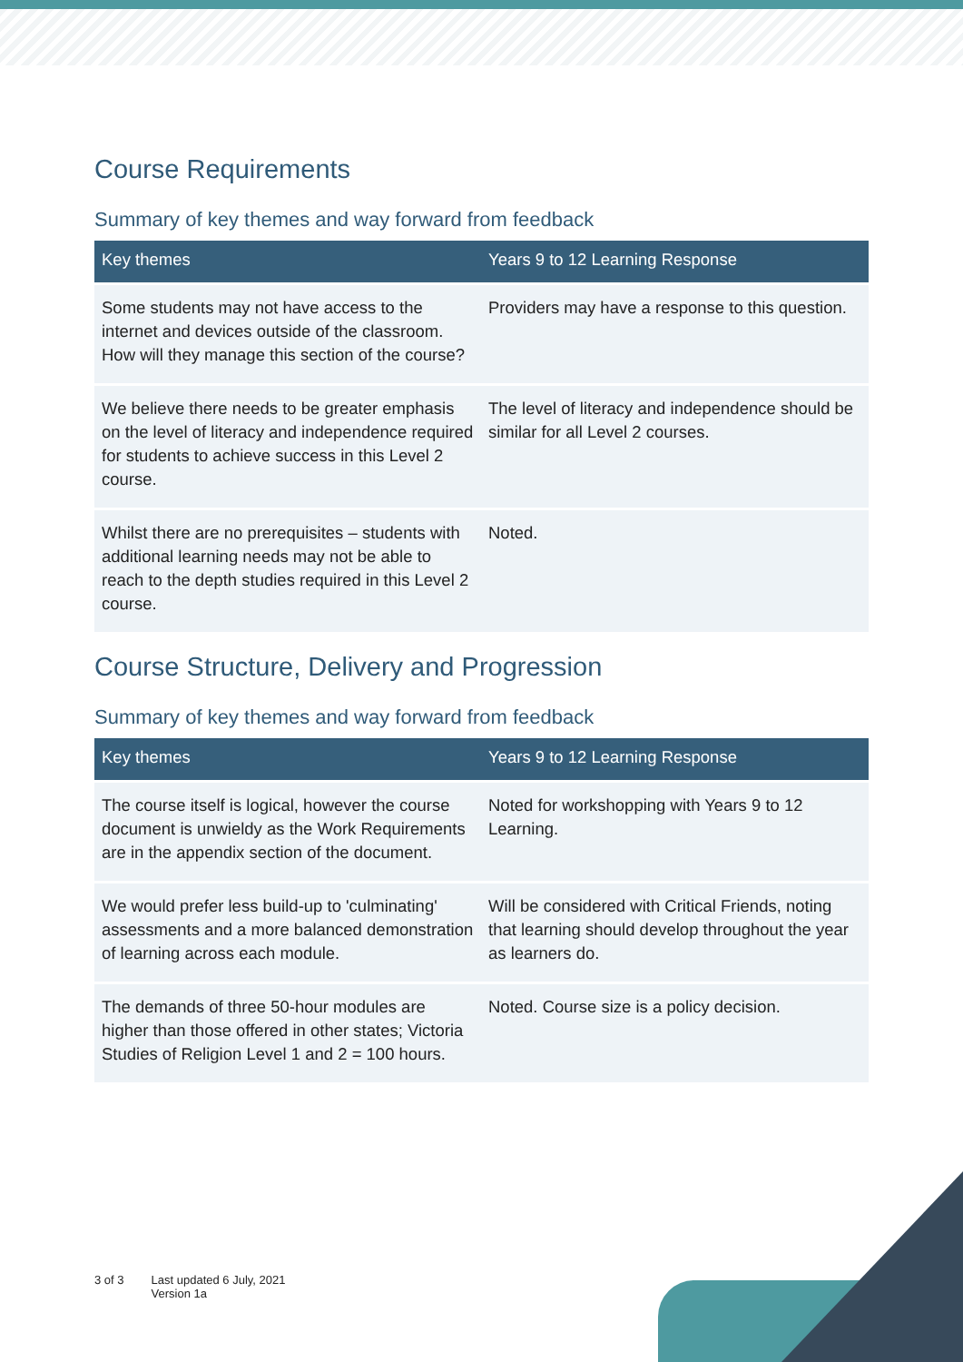Course Requirements
Summary of key themes and way forward from feedback
| Key themes | Years 9 to 12 Learning Response |
| --- | --- |
| Some students may not have access to the internet and devices outside of the classroom. How will they manage this section of the course? | Providers may have a response to this question. |
| We believe there needs to be greater emphasis on the level of literacy and independence required for students to achieve success in this Level 2 course. | The level of literacy and independence should be similar for all Level 2 courses. |
| Whilst there are no prerequisites – students with additional learning needs may not be able to reach to the depth studies required in this Level 2 course. | Noted. |
Course Structure, Delivery and Progression
Summary of key themes and way forward from feedback
| Key themes | Years 9 to 12 Learning Response |
| --- | --- |
| The course itself is logical, however the course document is unwieldy as the Work Requirements are in the appendix section of the document. | Noted for workshopping with Years 9 to 12 Learning. |
| We would prefer less build-up to 'culminating' assessments and a more balanced demonstration of learning across each module. | Will be considered with Critical Friends, noting that learning should develop throughout the year as learners do. |
| The demands of three 50-hour modules are higher than those offered in other states; Victoria Studies of Religion Level 1 and 2 = 100 hours. | Noted. Course size is a policy decision. |
3 of 3 Last updated 6 July, 2021
Version 1a